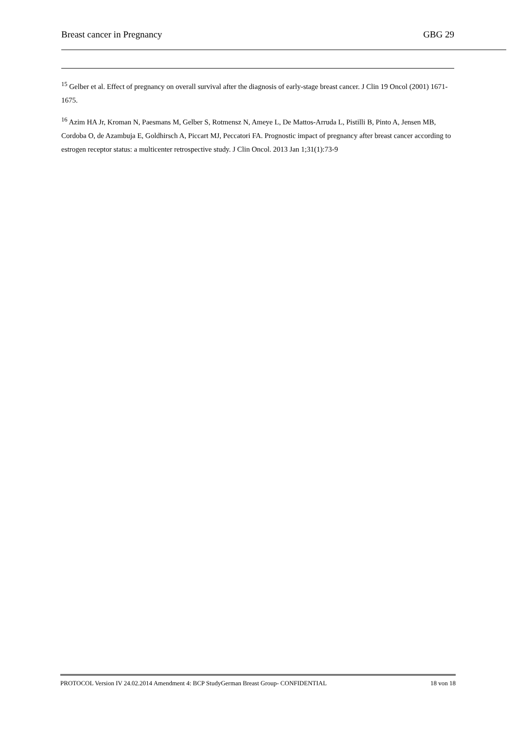Breast cancer in Pregnancy GBG 29
<sup>15</sup> Gelber et al. Effect of pregnancy on overall survival after the diagnosis of early-stage breast cancer. J Clin 19 Oncol (2001) 1671-1675.
<sup>16</sup> Azim HA Jr, Kroman N, Paesmans M, Gelber S, Rotmensz N, Ameye L, De Mattos-Arruda L, Pistilli B, Pinto A, Jensen MB, Cordoba O, de Azambuja E, Goldhirsch A, Piccart MJ, Peccatori FA. Prognostic impact of pregnancy after breast cancer according to estrogen receptor status: a multicenter retrospective study. J Clin Oncol. 2013 Jan 1;31(1):73-9
PROTOCOL Version IV 24.02.2014 Amendment 4: BCP StudyGerman Breast Group- CONFIDENTIAL 18 von 18